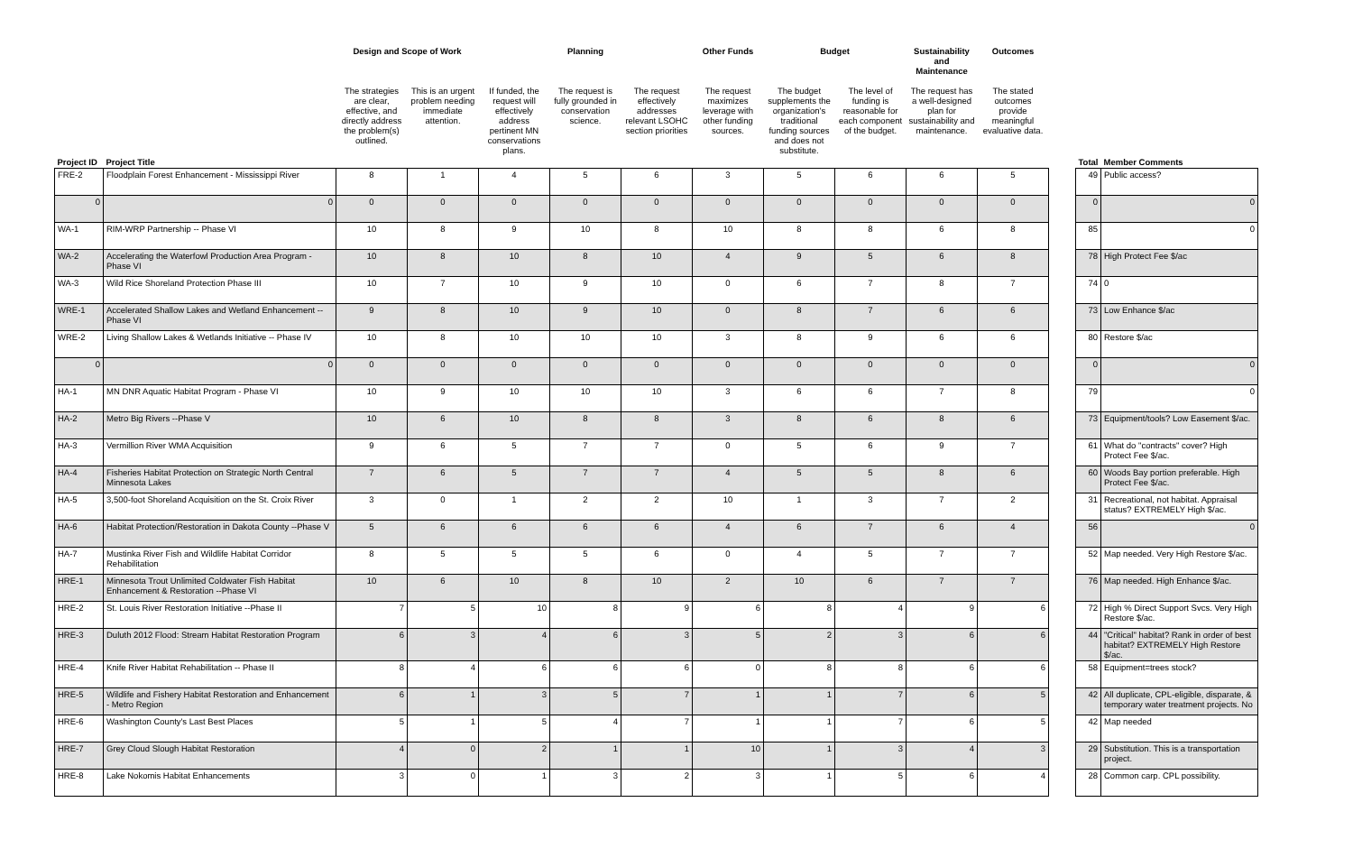| | | Design and Scope of Work | | | Planning | | Other Funds | Budget | | Sustainability and Maintenance | Outcomes | | | |
| --- | --- | --- | --- | --- | --- | --- | --- | --- | --- | --- | --- | --- | --- | --- |
| | | The strategies are clear, effective, and directly address the problem(s) outlined. | This is an urgent problem needing immediate attention. | If funded, the request will effectively address pertinent MN conservations plans. | The request is fully grounded in conservation science. | The request effectively addresses relevant LSOHC section priorities | The request maximizes leverage with other funding sources. | The budget supplements the organization's traditional funding sources and does not substitute. | The level of funding is reasonable for each component of the budget. | The request has a well-designed plan for sustainability and maintenance. | The stated outcomes provide meaningful evaluative data. | | | |
| Project ID | Project Title | | | | | | | | | | | | Total | Member Comments |
| FRE-2 | Floodplain Forest Enhancement - Mississippi River | 8 | 1 | 4 | 5 | 6 | 3 | 5 | 6 | 6 | 5 | | 49 | Public access? |
| 0 | 0 | 0 | 0 | 0 | 0 | 0 | 0 | 0 | 0 | 0 | 0 | | 0 | 0 |
| WA-1 | RIM-WRP Partnership -- Phase VI | 10 | 8 | 9 | 10 | 8 | 10 | 8 | 8 | 6 | 8 | | 85 | 0 |
| WA-2 | Accelerating the Waterfowl Production Area Program - Phase VI | 10 | 8 | 10 | 8 | 10 | 4 | 9 | 5 | 6 | 8 | | 78 | High Protect Fee $/ac |
| WA-3 | Wild Rice Shoreland Protection Phase III | 10 | 7 | 10 | 9 | 10 | 0 | 6 | 7 | 8 | 7 | | 74 | 0 |
| WRE-1 | Accelerated Shallow Lakes and Wetland Enhancement -- Phase VI | 9 | 8 | 10 | 9 | 10 | 0 | 8 | 7 | 6 | 6 | | 73 | Low Enhance $/ac |
| WRE-2 | Living Shallow Lakes & Wetlands Initiative -- Phase IV | 10 | 8 | 10 | 10 | 10 | 3 | 8 | 9 | 6 | 6 | | 80 | Restore $/ac |
| 0 | 0 | 0 | 0 | 0 | 0 | 0 | 0 | 0 | 0 | 0 | 0 | | 0 | 0 |
| HA-1 | MN DNR Aquatic Habitat Program - Phase VI | 10 | 9 | 10 | 10 | 10 | 3 | 6 | 6 | 7 | 8 | | 79 | 0 |
| HA-2 | Metro Big Rivers --Phase V | 10 | 6 | 10 | 8 | 8 | 3 | 8 | 6 | 8 | 6 | | 73 | Equipment/tools? Low Easement $/ac. |
| HA-3 | Vermillion River WMA Acquisition | 9 | 6 | 5 | 7 | 7 | 0 | 5 | 6 | 9 | 7 | | 61 | What do "contracts" cover? High Protect Fee $/ac. |
| HA-4 | Fisheries Habitat Protection on Strategic North Central Minnesota Lakes | 7 | 6 | 5 | 7 | 7 | 4 | 5 | 5 | 8 | 6 | | 60 | Woods Bay portion preferable. High Protect Fee $/ac. |
| HA-5 | 3,500-foot Shoreland Acquisition on the St. Croix River | 3 | 0 | 1 | 2 | 2 | 10 | 1 | 3 | 7 | 2 | | 31 | Recreational, not habitat. Appraisal status? EXTREMELY High $/ac. |
| HA-6 | Habitat Protection/Restoration in Dakota County --Phase V | 5 | 6 | 6 | 6 | 6 | 4 | 6 | 7 | 6 | 4 | | 56 | 0 |
| HA-7 | Mustinka River Fish and Wildlife Habitat Corridor Rehabilitation | 8 | 5 | 5 | 5 | 6 | 0 | 4 | 5 | 7 | 7 | | 52 | Map needed. Very High Restore $/ac. |
| HRE-1 | Minnesota Trout Unlimited Coldwater Fish Habitat Enhancement & Restoration --Phase VI | 10 | 6 | 10 | 8 | 10 | 2 | 10 | 6 | 7 | 7 | | 76 | Map needed. High Enhance $/ac. |
| HRE-2 | St. Louis River Restoration Initiative --Phase II | 7 | 5 | 10 | 8 | 9 | 6 | 8 | 4 | 9 | 6 | | 72 | High % Direct Support Svcs. Very High Restore $/ac. |
| HRE-3 | Duluth 2012 Flood: Stream Habitat Restoration Program | 6 | 3 | 4 | 6 | 3 | 5 | 2 | 3 | 6 | 6 | | 44 | "Critical" habitat? Rank in order of best habitat? EXTREMELY High Restore $/ac. |
| HRE-4 | Knife River Habitat Rehabilitation -- Phase II | 8 | 4 | 6 | 6 | 6 | 0 | 8 | 8 | 6 | 6 | | 58 | Equipment=trees stock? |
| HRE-5 | Wildlife and Fishery Habitat Restoration and Enhancement - Metro Region | 6 | 1 | 3 | 5 | 7 | 1 | 1 | 7 | 6 | 5 | | 42 | All duplicate, CPL-eligible, disparate, & temporary water treatment projects. No |
| HRE-6 | Washington County's Last Best Places | 5 | 1 | 5 | 4 | 7 | 1 | 1 | 7 | 6 | 5 | | 42 | Map needed |
| HRE-7 | Grey Cloud Slough Habitat Restoration | 4 | 0 | 2 | 1 | 1 | 10 | 1 | 3 | 4 | 3 | | 29 | Substitution. This is a transportation project. |
| HRE-8 | Lake Nokomis Habitat Enhancements | 3 | 0 | 1 | 3 | 2 | 3 | 1 | 5 | 6 | 4 | | 28 | Common carp. CPL possibility. |